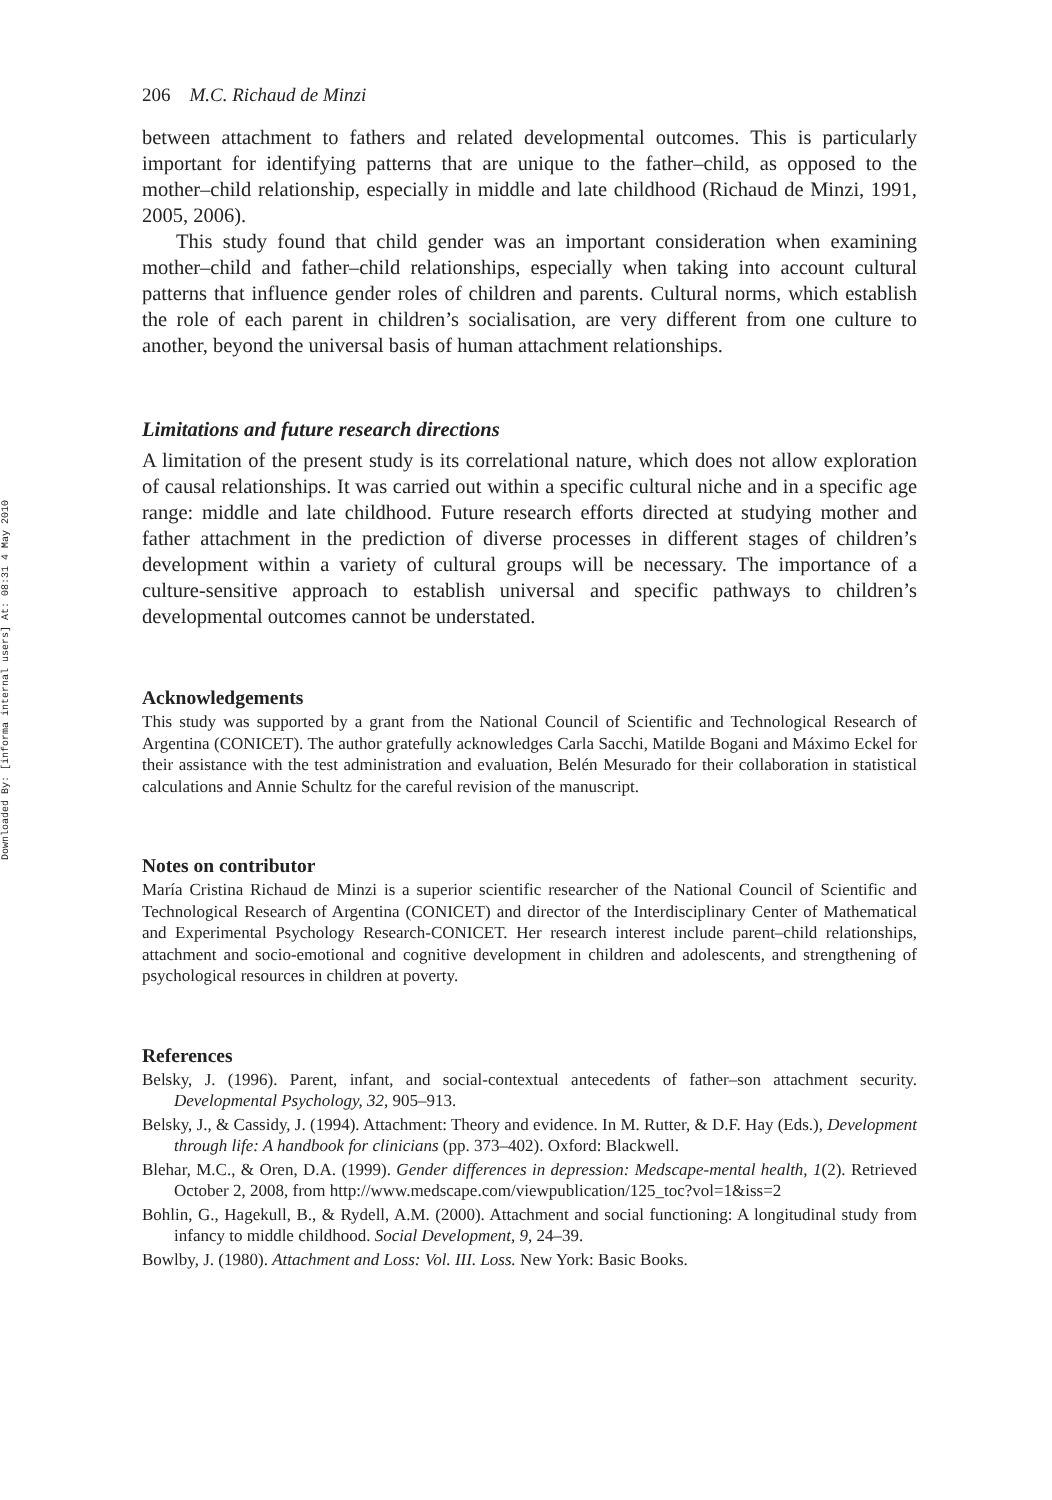Downloaded By: [informa internal users] At: 08:31 4 May 2010
206 M.C. Richaud de Minzi
between attachment to fathers and related developmental outcomes. This is particularly important for identifying patterns that are unique to the father–child, as opposed to the mother–child relationship, especially in middle and late childhood (Richaud de Minzi, 1991, 2005, 2006).
This study found that child gender was an important consideration when examining mother–child and father–child relationships, especially when taking into account cultural patterns that influence gender roles of children and parents. Cultural norms, which establish the role of each parent in children’s socialisation, are very different from one culture to another, beyond the universal basis of human attachment relationships.
Limitations and future research directions
A limitation of the present study is its correlational nature, which does not allow exploration of causal relationships. It was carried out within a specific cultural niche and in a specific age range: middle and late childhood. Future research efforts directed at studying mother and father attachment in the prediction of diverse processes in different stages of children’s development within a variety of cultural groups will be necessary. The importance of a culture-sensitive approach to establish universal and specific pathways to children’s developmental outcomes cannot be understated.
Acknowledgements
This study was supported by a grant from the National Council of Scientific and Technological Research of Argentina (CONICET). The author gratefully acknowledges Carla Sacchi, Matilde Bogani and Máximo Eckel for their assistance with the test administration and evaluation, Belén Mesurado for their collaboration in statistical calculations and Annie Schultz for the careful revision of the manuscript.
Notes on contributor
María Cristina Richaud de Minzi is a superior scientific researcher of the National Council of Scientific and Technological Research of Argentina (CONICET) and director of the Interdisciplinary Center of Mathematical and Experimental Psychology Research-CONICET. Her research interest include parent–child relationships, attachment and socio-emotional and cognitive development in children and adolescents, and strengthening of psychological resources in children at poverty.
References
Belsky, J. (1996). Parent, infant, and social-contextual antecedents of father–son attachment security. Developmental Psychology, 32, 905–913.
Belsky, J., & Cassidy, J. (1994). Attachment: Theory and evidence. In M. Rutter, & D.F. Hay (Eds.), Development through life: A handbook for clinicians (pp. 373–402). Oxford: Blackwell.
Blehar, M.C., & Oren, D.A. (1999). Gender differences in depression: Medscape-mental health, 1(2). Retrieved October 2, 2008, from http://www.medscape.com/viewpublication/125_toc?vol=1&iss=2
Bohlin, G., Hagekull, B., & Rydell, A.M. (2000). Attachment and social functioning: A longitudinal study from infancy to middle childhood. Social Development, 9, 24–39.
Bowlby, J. (1980). Attachment and Loss: Vol. III. Loss. New York: Basic Books.